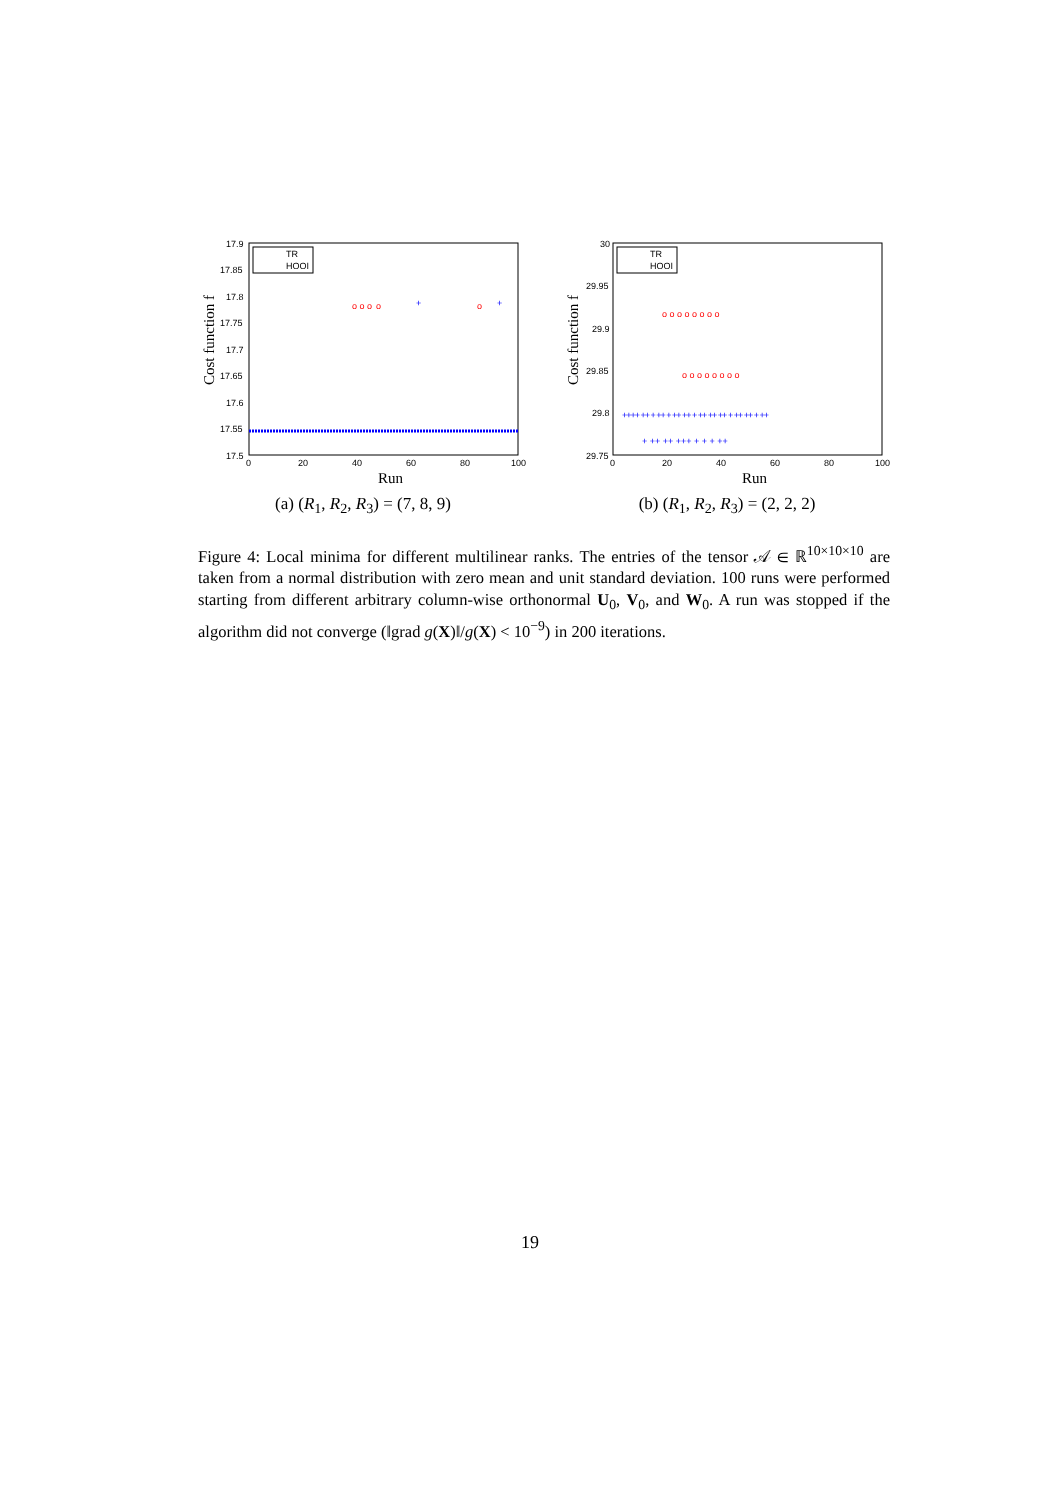17.9
17.85
17.8
17.75
17.7
17.65
17.6
17.55
17.5
0
20
40
60
80
100
+
+
o o o
o
o
TR
HOOI
Run
Cost function f
(a) (R<sub>1</sub>, R<sub>2</sub>, R<sub>3</sub>) = (7, 8, 9)
30
29.95
29.9
29.85
29.8
29.75
0
20
40
60
80
100
++++ ++ + ++ + ++ ++ + ++ ++ ++ + ++ ++ + ++
+ ++ ++ +++ + + + ++
o o o o o o o o
o o o o o o o o
TR
HOOI
Run
Cost function f
(b) (R<sub>1</sub>, R<sub>2</sub>, R<sub>3</sub>) = (2, 2, 2)
Figure 4: Local minima for different multilinear ranks. The entries of the tensor 𝒜 ∈ ℝ<sup>10×10×10</sup> are taken from a normal distribution with zero mean and unit standard deviation. 100 runs were performed starting from different arbitrary column-wise orthonormal U<sub>0</sub>, V<sub>0</sub>, and W<sub>0</sub>. A run was stopped if the algorithm did not converge (‖grad g(X)‖/g(X) < 10<sup>−9</sup>) in 200 iterations.
19